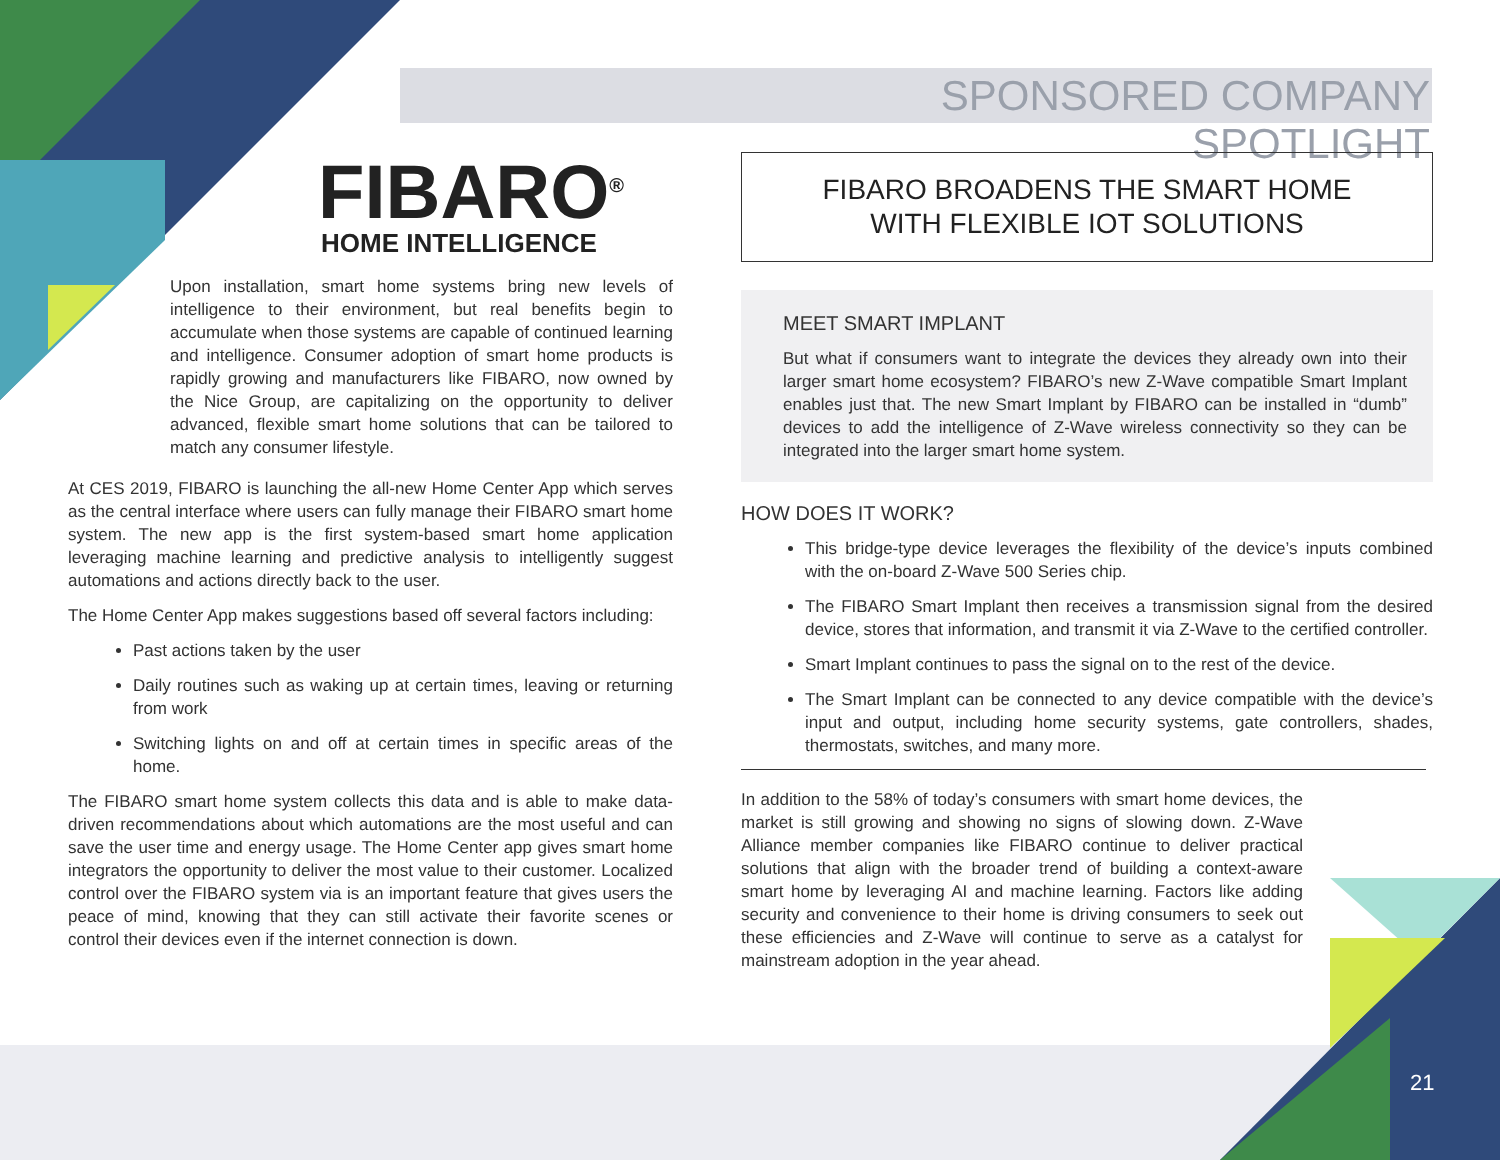SPONSORED COMPANY SPOTLIGHT
21
FIBARO<sup>®</sup>
HOME INTELLIGENCE
Upon installation, smart home systems bring new levels of intelligence to their environment, but real benefits begin to accumulate when those systems are capable of continued learning and intelligence. Consumer adoption of smart home products is rapidly growing and manufacturers like FIBARO, now owned by the Nice Group, are capitalizing on the opportunity to deliver advanced, flexible smart home solutions that can be tailored to match any consumer lifestyle.
At CES 2019, FIBARO is launching the all-new Home Center App which serves as the central interface where users can fully manage their FIBARO smart home system. The new app is the first system-based smart home application leveraging machine learning and predictive analysis to intelligently suggest automations and actions directly back to the user.
The Home Center App makes suggestions based off several factors including:
Past actions taken by the user
Daily routines such as waking up at certain times, leaving or returning from work
Switching lights on and off at certain times in specific areas of the home.
The FIBARO smart home system collects this data and is able to make data-driven recommendations about which automations are the most useful and can save the user time and energy usage. The Home Center app gives smart home integrators the opportunity to deliver the most value to their customer. Localized control over the FIBARO system via is an important feature that gives users the peace of mind, knowing that they can still activate their favorite scenes or control their devices even if the internet connection is down.
FIBARO BROADENS THE SMART HOME
WITH FLEXIBLE IOT SOLUTIONS
MEET SMART IMPLANT
But what if consumers want to integrate the devices they already own into their larger smart home ecosystem? FIBARO’s new Z-Wave compatible Smart Implant enables just that. The new Smart Implant by FIBARO can be installed in “dumb” devices to add the intelligence of Z-Wave wireless connectivity so they can be integrated into the larger smart home system.
HOW DOES IT WORK?
This bridge-type device leverages the flexibility of the device’s inputs combined with the on-board Z-Wave 500 Series chip.
The FIBARO Smart Implant then receives a transmission signal from the desired device, stores that information, and transmit it via Z-Wave to the certified controller.
Smart Implant continues to pass the signal on to the rest of the device.
The Smart Implant can be connected to any device compatible with the device’s input and output, including home security systems, gate controllers, shades, thermostats, switches, and many more.
In addition to the 58% of today’s consumers with smart home devices, the market is still growing and showing no signs of slowing down. Z-Wave Alliance member companies like FIBARO continue to deliver practical solutions that align with the broader trend of building a context-aware smart home by leveraging AI and machine learning. Factors like adding security and convenience to their home is driving consumers to seek out these efficiencies and Z-Wave will continue to serve as a catalyst for mainstream adoption in the year ahead.